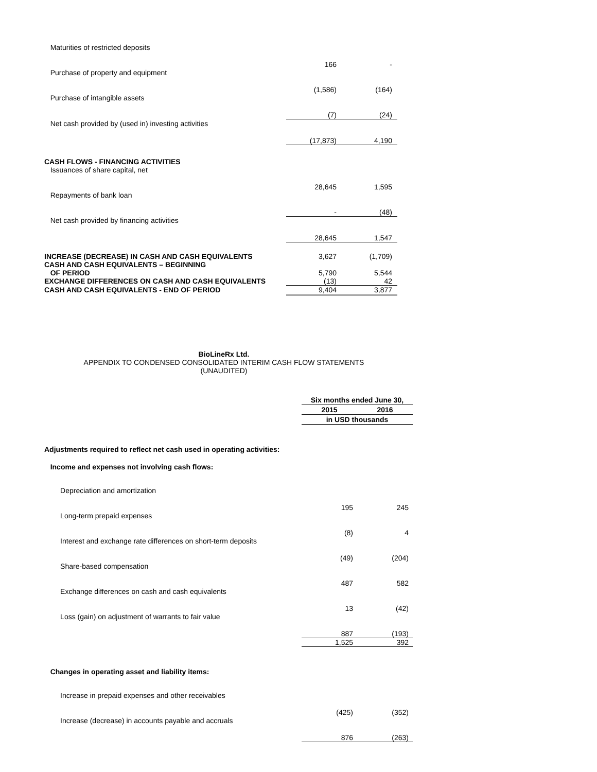| Maturities of restricted deposits | 166 | - |
| Purchase of property and equipment | (1,586) | (164) |
| Purchase of intangible assets | (7) | (24) |
| Net cash provided by (used in) investing activities | (17,873) | 4,190 |
| CASH FLOWS - FINANCING ACTIVITIES | | |
| Issuances of share capital, net | 28,645 | 1,595 |
| Repayments of bank loan | - | (48) |
| Net cash provided by financing activities | 28,645 | 1,547 |
| INCREASE (DECREASE) IN CASH AND CASH EQUIVALENTS | 3,627 | (1,709) |
| CASH AND CASH EQUIVALENTS – BEGINNING OF PERIOD | 5,790 | 5,544 |
| EXCHANGE DIFFERENCES ON CASH AND CASH EQUIVALENTS | (13) | 42 |
| CASH AND CASH EQUIVALENTS - END OF PERIOD | 9,404 | 3,877 |
BioLineRx Ltd.
APPENDIX TO CONDENSED CONSOLIDATED INTERIM CASH FLOW STATEMENTS
(UNAUDITED)
| | Six months ended June 30, | |
| | 2015 | 2016 |
| | in USD thousands | |
| Adjustments required to reflect net cash used in operating activities: | | |
| Income and expenses not involving cash flows: | | |
| Depreciation and amortization | 195 | 245 |
| Long-term prepaid expenses | (8) | 4 |
| Interest and exchange rate differences on short-term deposits | (49) | (204) |
| Share-based compensation | 487 | 582 |
| Exchange differences on cash and cash equivalents | 13 | (42) |
| Loss (gain) on adjustment of warrants to fair value | 887 | (193) |
| | 1,525 | 392 |
| Changes in operating asset and liability items: | | |
| Increase in prepaid expenses and other receivables | (425) | (352) |
| Increase (decrease) in accounts payable and accruals | 876 | (263) |